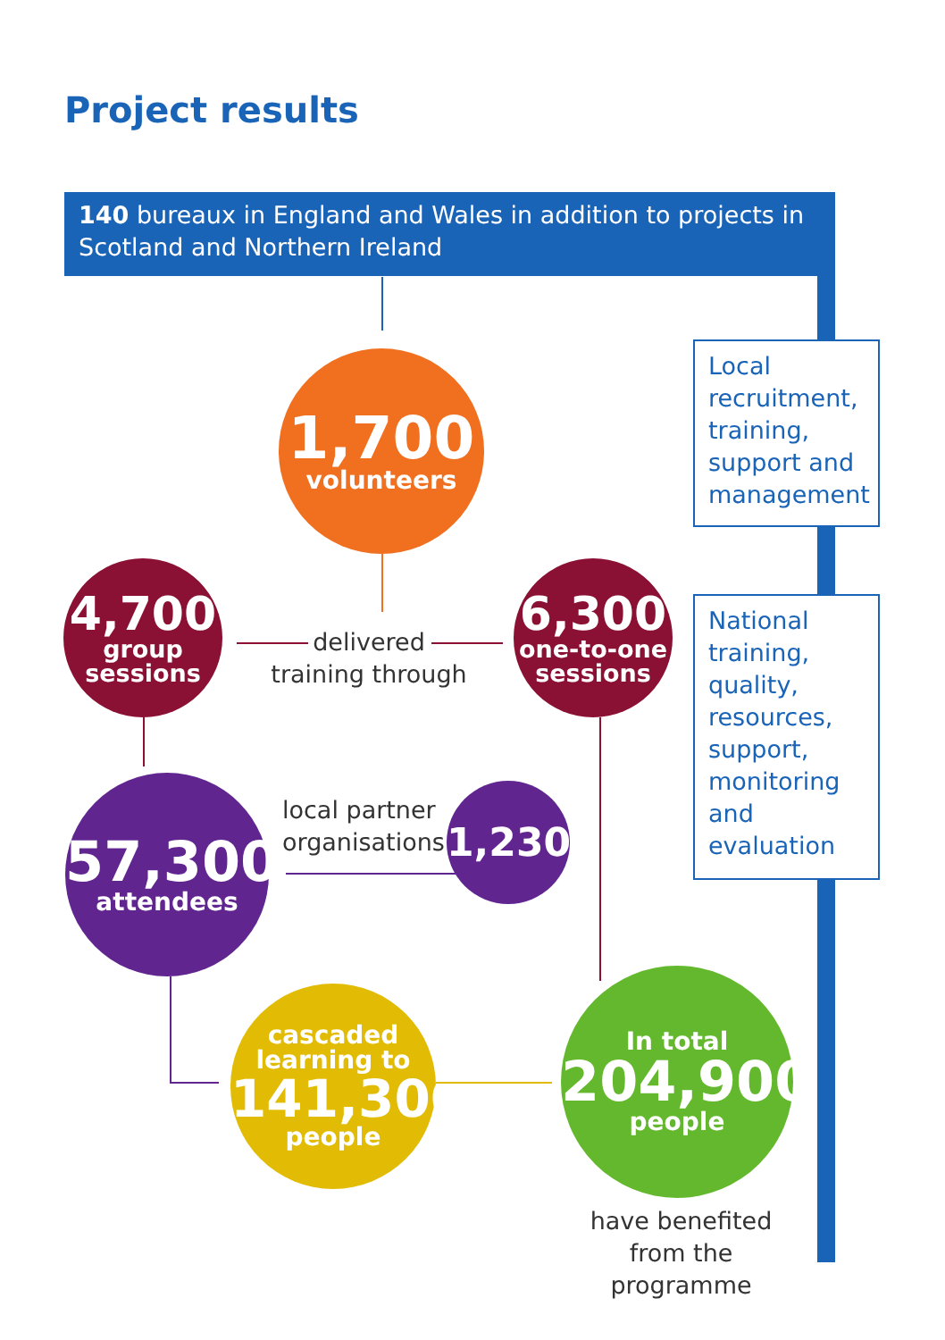Project results
140 bureaux in England and Wales in addition to projects in Scotland and Northern Ireland
Local recruitment, training, support and management
National training, quality, resources, support, monitoring and evaluation
1,700
volunteers
4,700
group
sessions
delivered
training through
6,300
one-to-one
sessions
57,300
attendees
local partner
organisations
1,230
cascaded
learning to
141,300
people
In total
204,900
people
have benefited from the programme